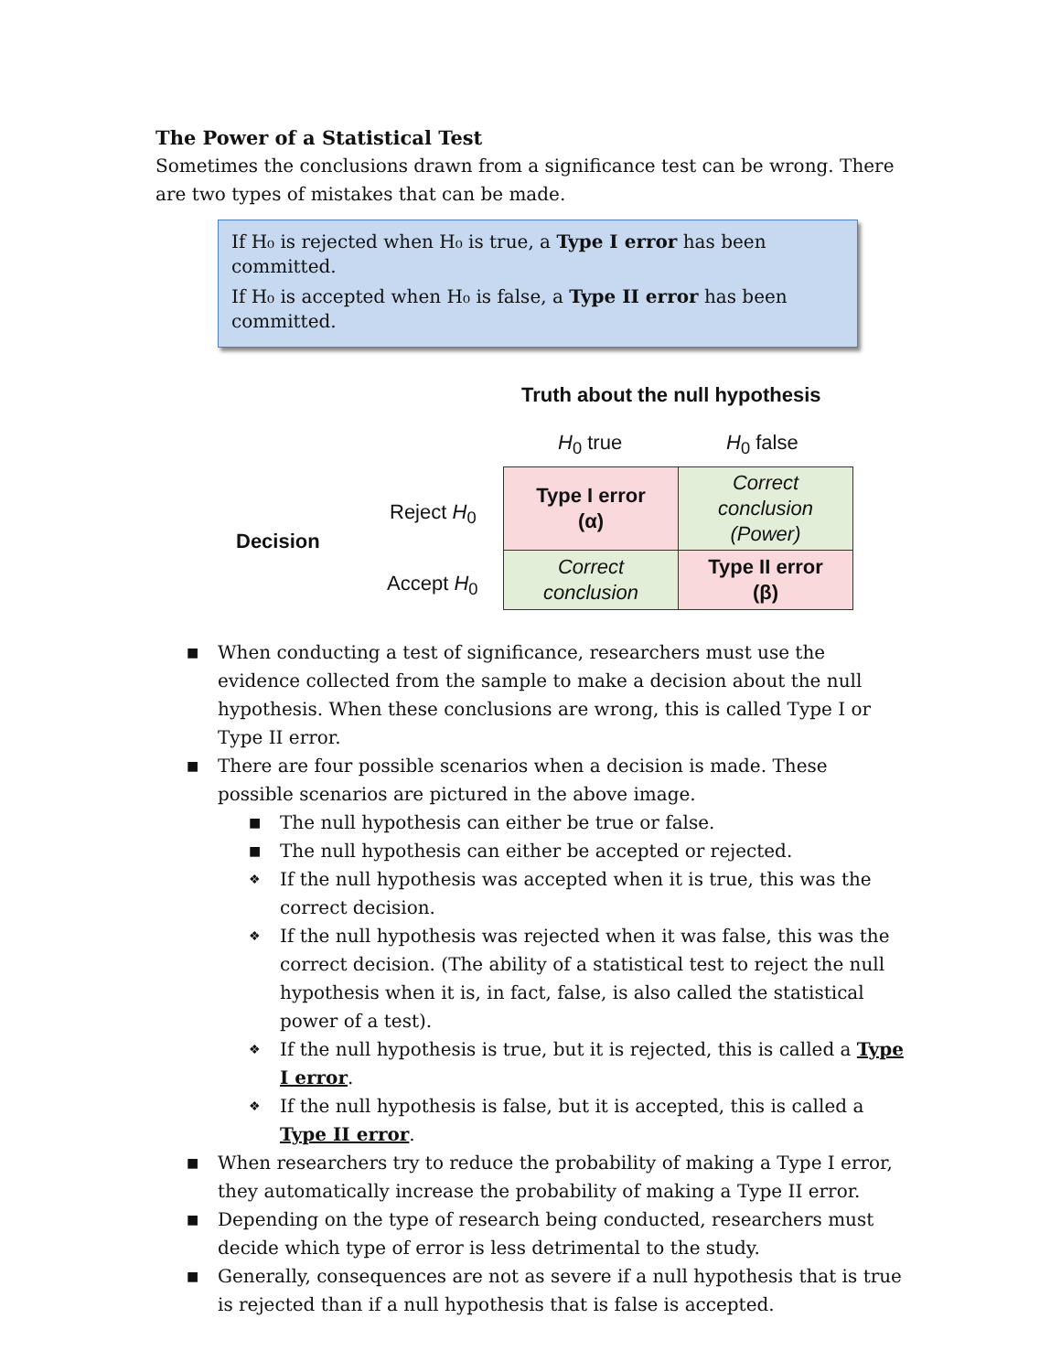The Power of a Statistical Test
Sometimes the conclusions drawn from a significance test can be wrong. There are two types of mistakes that can be made.
If H₀ is rejected when H₀ is true, a Type I error has been committed.
If H₀ is accepted when H₀ is false, a Type II error has been committed.
Truth about the null hypothesis
H<sub>0</sub> true H<sub>0</sub> false
Decision
Reject H<sub>0</sub>
Accept H<sub>0</sub>
| Type I error (α) | Correct conclusion (Power) |
| Correct conclusion | Type II error (β) |
■ When conducting a test of significance, researchers must use the evidence collected from the sample to make a decision about the null hypothesis. When these conclusions are wrong, this is called Type I or Type II error.
■ There are four possible scenarios when a decision is made. These possible scenarios are pictured in the above image.
■ The null hypothesis can either be true or false.
■ The null hypothesis can either be accepted or rejected.
❖ If the null hypothesis was accepted when it is true, this was the correct decision.
❖ If the null hypothesis was rejected when it was false, this was the correct decision. (The ability of a statistical test to reject the null hypothesis when it is, in fact, false, is also called the statistical power of a test).
❖ If the null hypothesis is true, but it is rejected, this is called a Type I error.
❖ If the null hypothesis is false, but it is accepted, this is called a Type II error.
■ When researchers try to reduce the probability of making a Type I error, they automatically increase the probability of making a Type II error.
■ Depending on the type of research being conducted, researchers must decide which type of error is less detrimental to the study.
■ Generally, consequences are not as severe if a null hypothesis that is true is rejected than if a null hypothesis that is false is accepted.